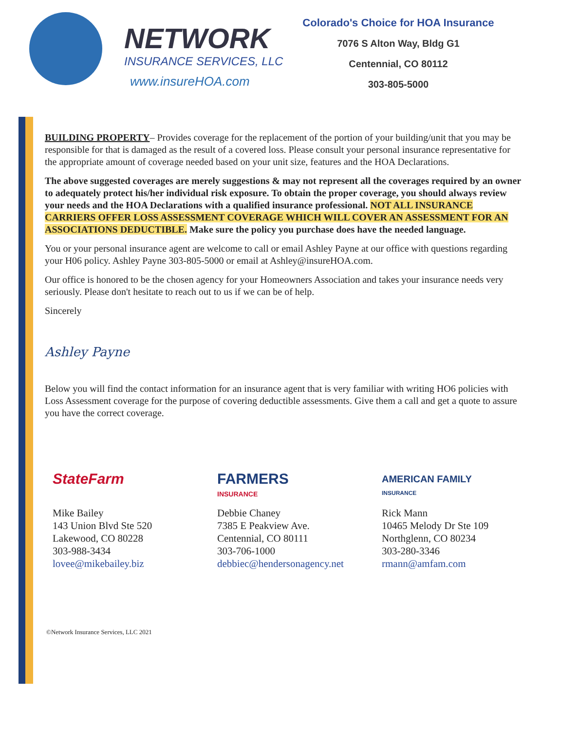NETWORK
INSURANCE SERVICES, LLC
www.insureHOA.com
Colorado's Choice for HOA Insurance
7076 S Alton Way, Bldg G1
Centennial, CO 80112
303-805-5000
BUILDING PROPERTY– Provides coverage for the replacement of the portion of your building/unit that you may be responsible for that is damaged as the result of a covered loss. Please consult your personal insurance representative for the appropriate amount of coverage needed based on your unit size, features and the HOA Declarations.
The above suggested coverages are merely suggestions & may not represent all the coverages required by an owner to adequately protect his/her individual risk exposure. To obtain the proper coverage, you should always review your needs and the HOA Declarations with a qualified insurance professional. NOT ALL INSURANCE CARRIERS OFFER LOSS ASSESSMENT COVERAGE WHICH WILL COVER AN ASSESSMENT FOR AN ASSOCIATIONS DEDUCTIBLE. Make sure the policy you purchase does have the needed language.
You or your personal insurance agent are welcome to call or email Ashley Payne at our office with questions regarding your H06 policy. Ashley Payne 303-805-5000 or email at Ashley@insureHOA.com.
Our office is honored to be the chosen agency for your Homeowners Association and takes your insurance needs very seriously. Please don't hesitate to reach out to us if we can be of help.
Sincerely
Ashley Payne
Below you will find the contact information for an insurance agent that is very familiar with writing HO6 policies with Loss Assessment coverage for the purpose of covering deductible assessments. Give them a call and get a quote to assure you have the correct coverage.
StateFarm
Mike Bailey
143 Union Blvd Ste 520
Lakewood, CO 80228
303-988-3434
lovee@mikebailey.biz
FARMERS
INSURANCE
Debbie Chaney
7385 E Peakview Ave.
Centennial, CO 80111
303-706-1000
debbiec@hendersonagency.net
AMERICAN FAMILY
INSURANCE
Rick Mann
10465 Melody Dr Ste 109
Northglenn, CO 80234
303-280-3346
rmann@amfam.com
©Network Insurance Services, LLC 2021